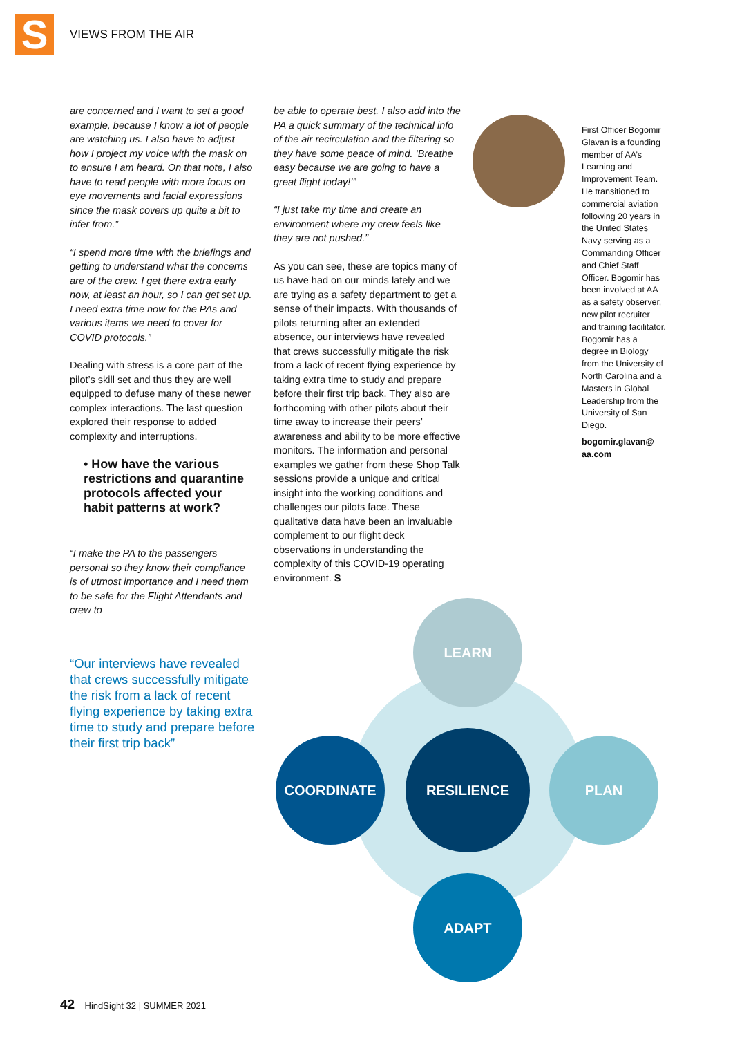S VIEWS FROM THE AIR
are concerned and I want to set a good example, because I know a lot of people are watching us. I also have to adjust how I project my voice with the mask on to ensure I am heard. On that note, I also have to read people with more focus on eye movements and facial expressions since the mask covers up quite a bit to infer from.”
“I spend more time with the briefings and getting to understand what the concerns are of the crew. I get there extra early now, at least an hour, so I can get set up. I need extra time now for the PAs and various items we need to cover for COVID protocols.”
Dealing with stress is a core part of the pilot’s skill set and thus they are well equipped to defuse many of these newer complex interactions. The last question explored their response to added complexity and interruptions.
• How have the various restrictions and quarantine protocols affected your habit patterns at work?
“I make the PA to the passengers personal so they know their compliance is of utmost importance and I need them to be safe for the Flight Attendants and crew to
be able to operate best. I also add into the PA a quick summary of the technical info of the air recirculation and the filtering so they have some peace of mind. ‘Breathe easy because we are going to have a great flight today!’”
“I just take my time and create an environment where my crew feels like they are not pushed.”
As you can see, these are topics many of us have had on our minds lately and we are trying as a safety department to get a sense of their impacts. With thousands of pilots returning after an extended absence, our interviews have revealed that crews successfully mitigate the risk from a lack of recent flying experience by taking extra time to study and prepare before their first trip back. They also are forthcoming with other pilots about their time away to increase their peers’ awareness and ability to be more effective monitors. The information and personal examples we gather from these Shop Talk sessions provide a unique and critical insight into the working conditions and challenges our pilots face. These qualitative data have been an invaluable complement to our flight deck observations in understanding the complexity of this COVID-19 operating environment. S
First Officer Bogomir Glavan is a founding member of AA’s Learning and Improvement Team. He transitioned to commercial aviation following 20 years in the United States Navy serving as a Commanding Officer and Chief Staff Officer. Bogomir has been involved at AA as a safety observer, new pilot recruiter and training facilitator. Bogomir has a degree in Biology from the University of North Carolina and a Masters in Global Leadership from the University of San Diego.
bogomir.glavan@ aa.com
“Our interviews have revealed that crews successfully mitigate the risk from a lack of recent flying experience by taking extra time to study and prepare before their first trip back”
LEARN
COORDINATE RESILIENCE PLAN
ADAPT
42 HindSight 32 | SUMMER 2021